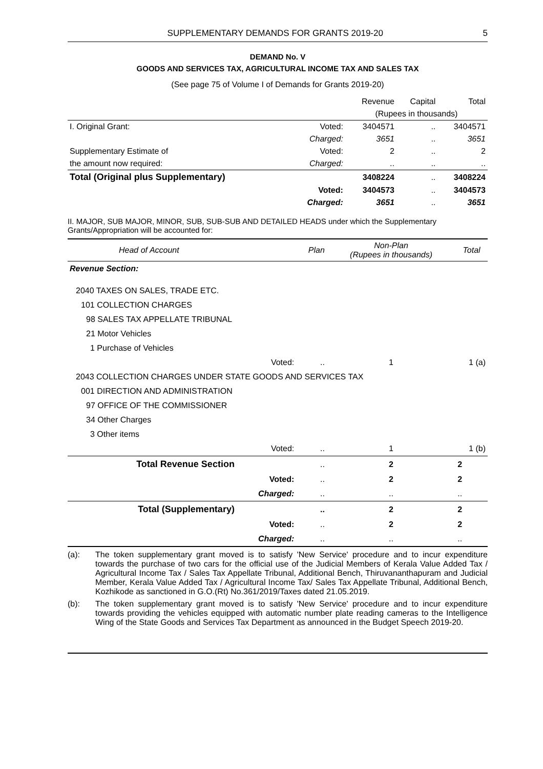SUPPLEMENTARY DEMANDS FOR GRANTS 2019-20 5
DEMAND No. V
GOODS AND SERVICES TAX, AGRICULTURAL INCOME TAX AND SALES TAX
(See page 75 of Volume I of Demands for Grants 2019-20)
| | | Revenue | Capital | Total |
| --- | --- | --- | --- | --- |
| | | (Rupees in thousands) | | |
| I. Original Grant: | Voted: | 3404571 | .. | 3404571 |
| | Charged: | 3651 | .. | 3651 |
| Supplementary Estimate of | Voted: | 2 | .. | 2 |
| the amount now required: | Charged: | .. | .. | .. |
| Total (Original plus Supplementary) | | 3408224 | .. | 3408224 |
| | Voted: | 3404573 | .. | 3404573 |
| | Charged: | 3651 | .. | 3651 |
II. MAJOR, SUB MAJOR, MINOR, SUB, SUB-SUB AND DETAILED HEADS under which the Supplementary Grants/Appropriation will be accounted for:
| Head of Account | | Plan | Non-Plan (Rupees in thousands) | Total |
| --- | --- | --- | --- | --- |
| Revenue Section: | | | | |
| 2040 TAXES ON SALES, TRADE ETC. | | | | |
| 101 COLLECTION CHARGES | | | | |
| 98 SALES TAX APPELLATE TRIBUNAL | | | | |
| 21 Motor Vehicles | | | | |
| 1 Purchase of Vehicles | | | | |
| | Voted: | .. | 1 | 1 (a) |
| 2043 COLLECTION CHARGES UNDER STATE GOODS AND SERVICES TAX | | | | |
| 001 DIRECTION AND ADMINISTRATION | | | | |
| 97 OFFICE OF THE COMMISSIONER | | | | |
| 34 Other Charges | | | | |
| 3 Other items | | | | |
| | Voted: | .. | 1 | 1 (b) |
| Total Revenue Section | | .. | 2 | 2 |
| | Voted: | .. | 2 | 2 |
| | Charged: | .. | .. | .. |
| Total (Supplementary) | | .. | 2 | 2 |
| | Voted: | .. | 2 | 2 |
| | Charged: | .. | .. | .. |
(a): The token supplementary grant moved is to satisfy 'New Service' procedure and to incur expenditure towards the purchase of two cars for the official use of the Judicial Members of Kerala Value Added Tax / Agricultural Income Tax / Sales Tax Appellate Tribunal, Additional Bench, Thiruvananthapuram and Judicial Member, Kerala Value Added Tax / Agricultural Income Tax/ Sales Tax Appellate Tribunal, Additional Bench, Kozhikode as sanctioned in G.O.(Rt) No.361/2019/Taxes dated 21.05.2019.
(b): The token supplementary grant moved is to satisfy 'New Service' procedure and to incur expenditure towards providing the vehicles equipped with automatic number plate reading cameras to the Intelligence Wing of the State Goods and Services Tax Department as announced in the Budget Speech 2019-20.